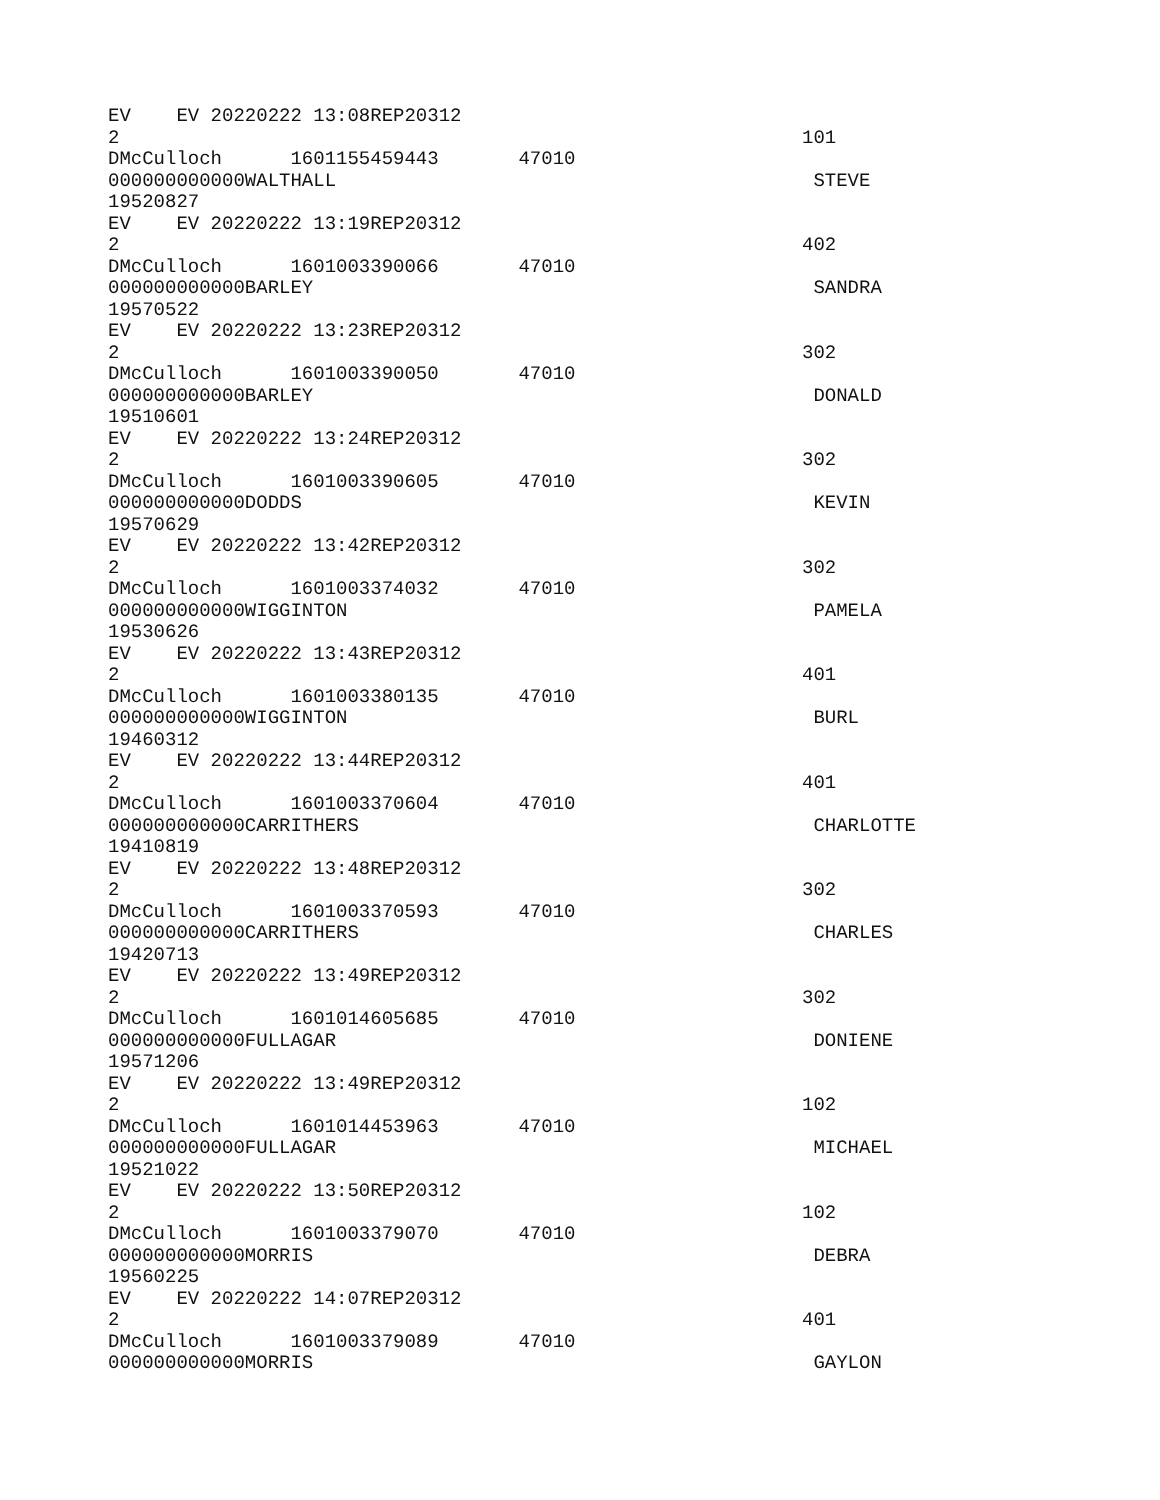EV EV 20220222 13:08REP20312
2 101
DMcCulloch 1601155459443 47010
000000000000WALTHALL STEVE
19520827
EV EV 20220222 13:19REP20312
2 402
DMcCulloch 1601003390066 47010
000000000000BARLEY SANDRA
19570522
EV EV 20220222 13:23REP20312
2 302
DMcCulloch 1601003390050 47010
000000000000BARLEY DONALD
19510601
EV EV 20220222 13:24REP20312
2 302
DMcCulloch 1601003390605 47010
000000000000DODDS KEVIN
19570629
EV EV 20220222 13:42REP20312
2 302
DMcCulloch 1601003374032 47010
000000000000WIGGINTON PAMELA
19530626
EV EV 20220222 13:43REP20312
2 401
DMcCulloch 1601003380135 47010
000000000000WIGGINTON BURL
19460312
EV EV 20220222 13:44REP20312
2 401
DMcCulloch 1601003370604 47010
000000000000CARRITHERS CHARLOTTE
19410819
EV EV 20220222 13:48REP20312
2 302
DMcCulloch 1601003370593 47010
000000000000CARRITHERS CHARLES
19420713
EV EV 20220222 13:49REP20312
2 302
DMcCulloch 1601014605685 47010
000000000000FULLAGAR DONIENE
19571206
EV EV 20220222 13:49REP20312
2 102
DMcCulloch 1601014453963 47010
000000000000FULLAGAR MICHAEL
19521022
EV EV 20220222 13:50REP20312
2 102
DMcCulloch 1601003379070 47010
000000000000MORRIS DEBRA
19560225
EV EV 20220222 14:07REP20312
2 401
DMcCulloch 1601003379089 47010
000000000000MORRIS GAYLON